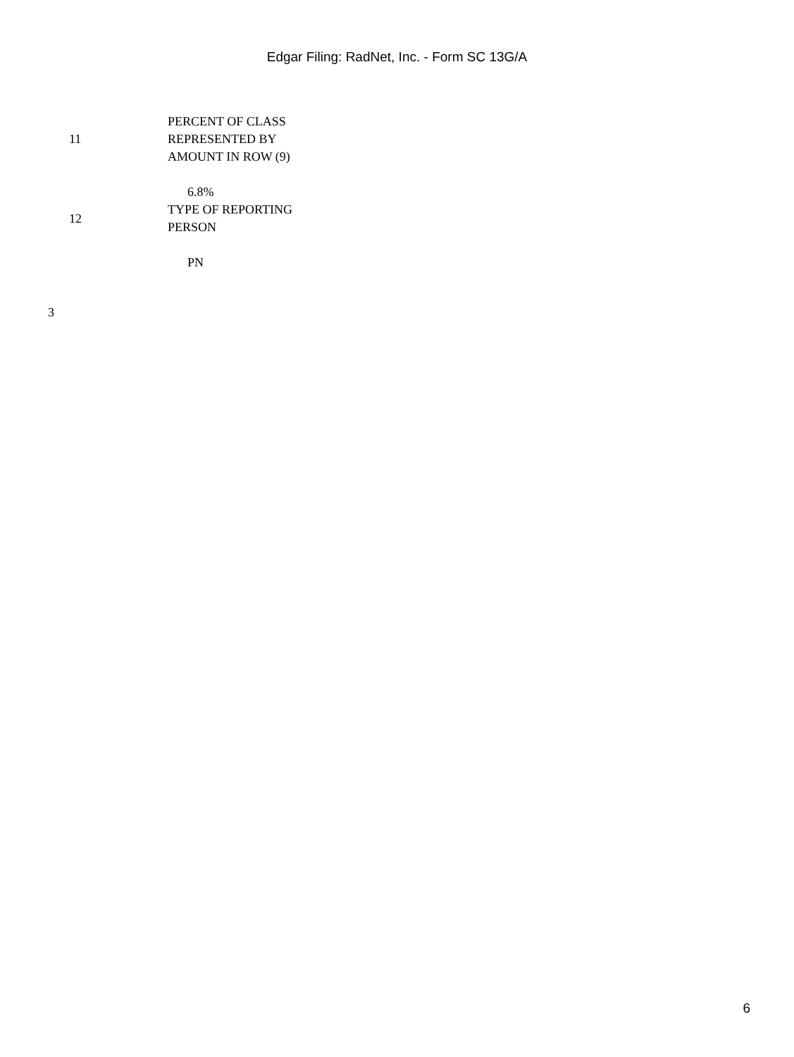Edgar Filing: RadNet, Inc. - Form SC 13G/A
| 11 | PERCENT OF CLASS REPRESENTED BY AMOUNT IN ROW (9) |
| | 6.8% |
| 12 | TYPE OF REPORTING PERSON |
| | PN |
3
6